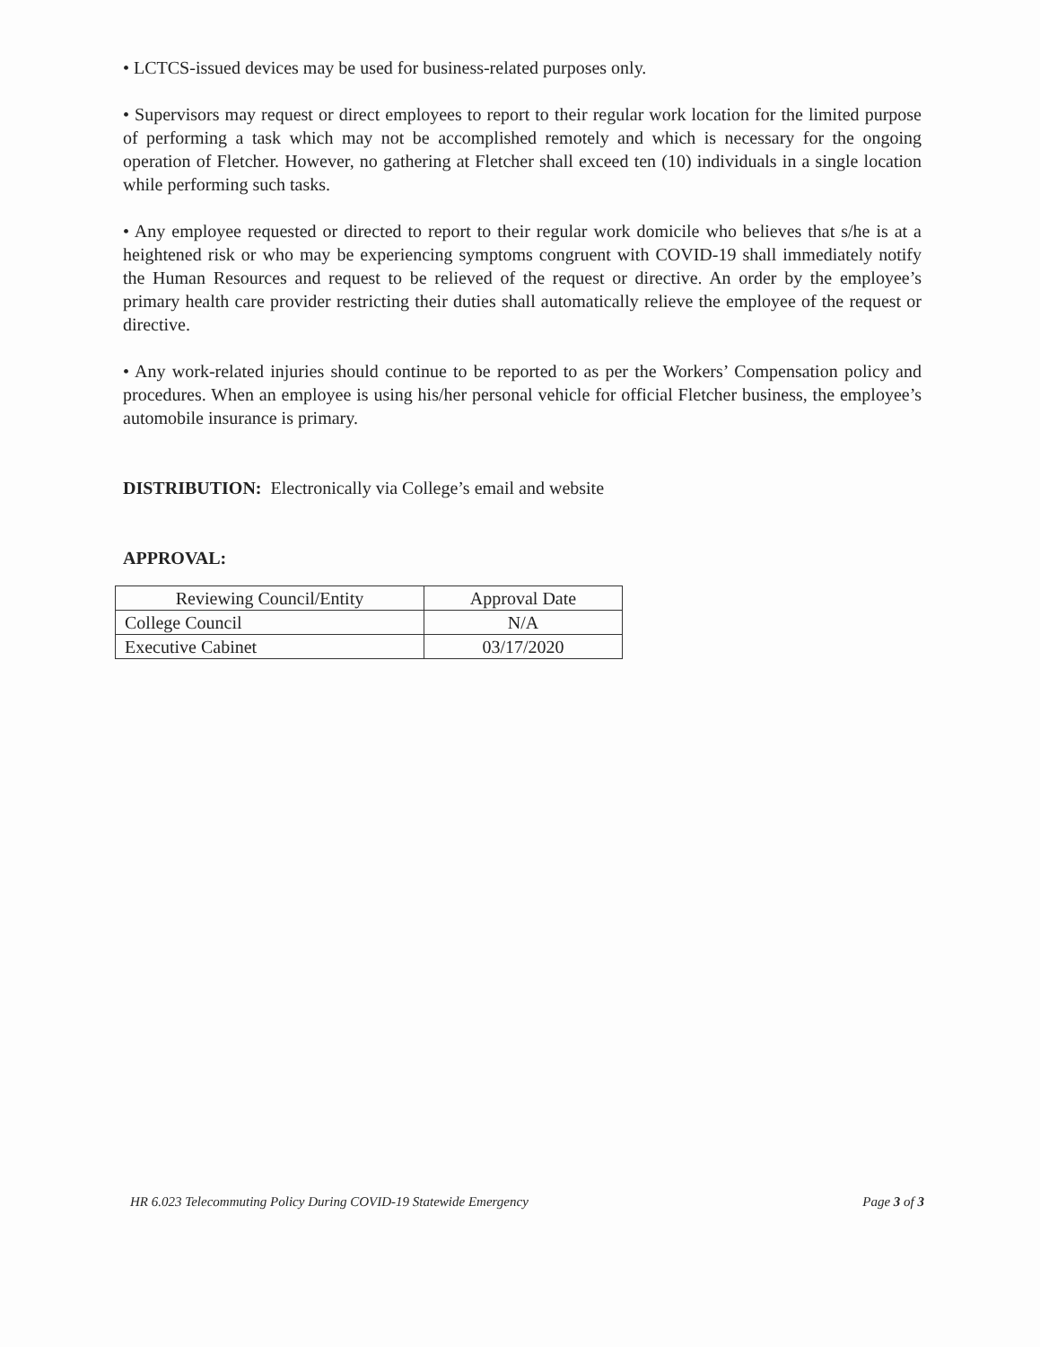• LCTCS-issued devices may be used for business-related purposes only.
• Supervisors may request or direct employees to report to their regular work location for the limited purpose of performing a task which may not be accomplished remotely and which is necessary for the ongoing operation of Fletcher. However, no gathering at Fletcher shall exceed ten (10) individuals in a single location while performing such tasks.
• Any employee requested or directed to report to their regular work domicile who believes that s/he is at a heightened risk or who may be experiencing symptoms congruent with COVID-19 shall immediately notify the Human Resources and request to be relieved of the request or directive. An order by the employee’s primary health care provider restricting their duties shall automatically relieve the employee of the request or directive.
• Any work-related injuries should continue to be reported to as per the Workers’ Compensation policy and procedures. When an employee is using his/her personal vehicle for official Fletcher business, the employee’s automobile insurance is primary.
DISTRIBUTION: Electronically via College’s email and website
APPROVAL:
| Reviewing Council/Entity | Approval Date |
| --- | --- |
| College Council | N/A |
| Executive Cabinet | 03/17/2020 |
HR 6.023 Telecommuting Policy During COVID-19 Statewide Emergency Page 3 of 3